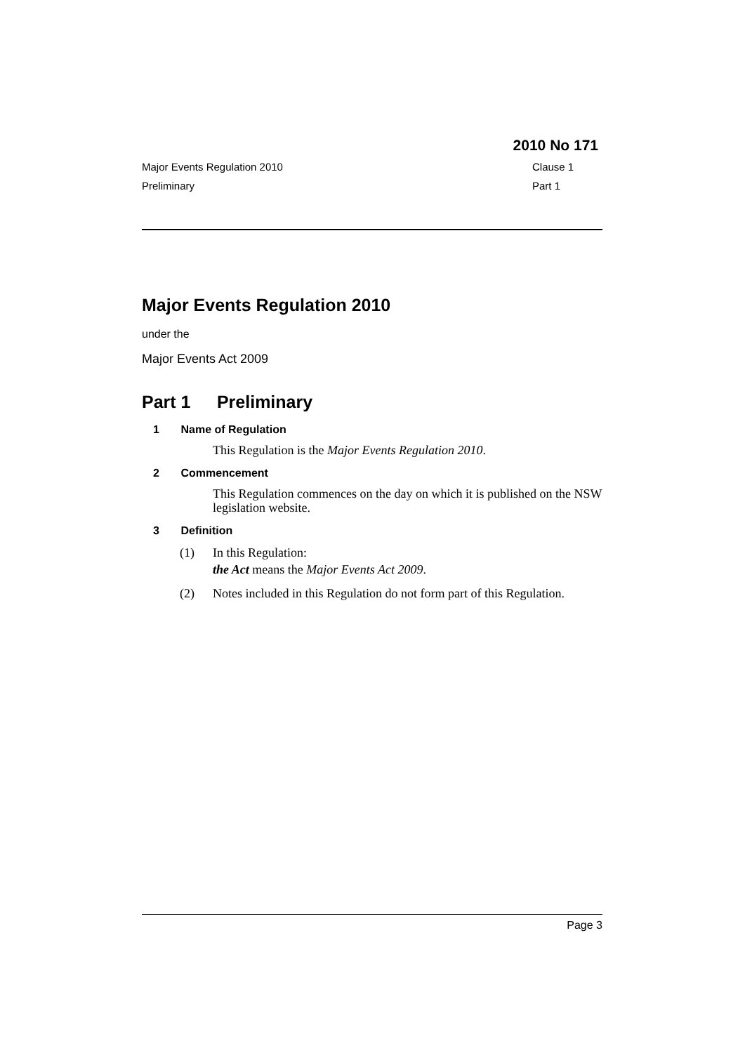2010 No 171
Major Events Regulation 2010 Clause 1
Preliminary Part 1
Major Events Regulation 2010
under the
Major Events Act 2009
Part 1 Preliminary
1 Name of Regulation
This Regulation is the Major Events Regulation 2010.
2 Commencement
This Regulation commences on the day on which it is published on the NSW legislation website.
3 Definition
(1) In this Regulation:
the Act means the Major Events Act 2009.
(2) Notes included in this Regulation do not form part of this Regulation.
Page 3